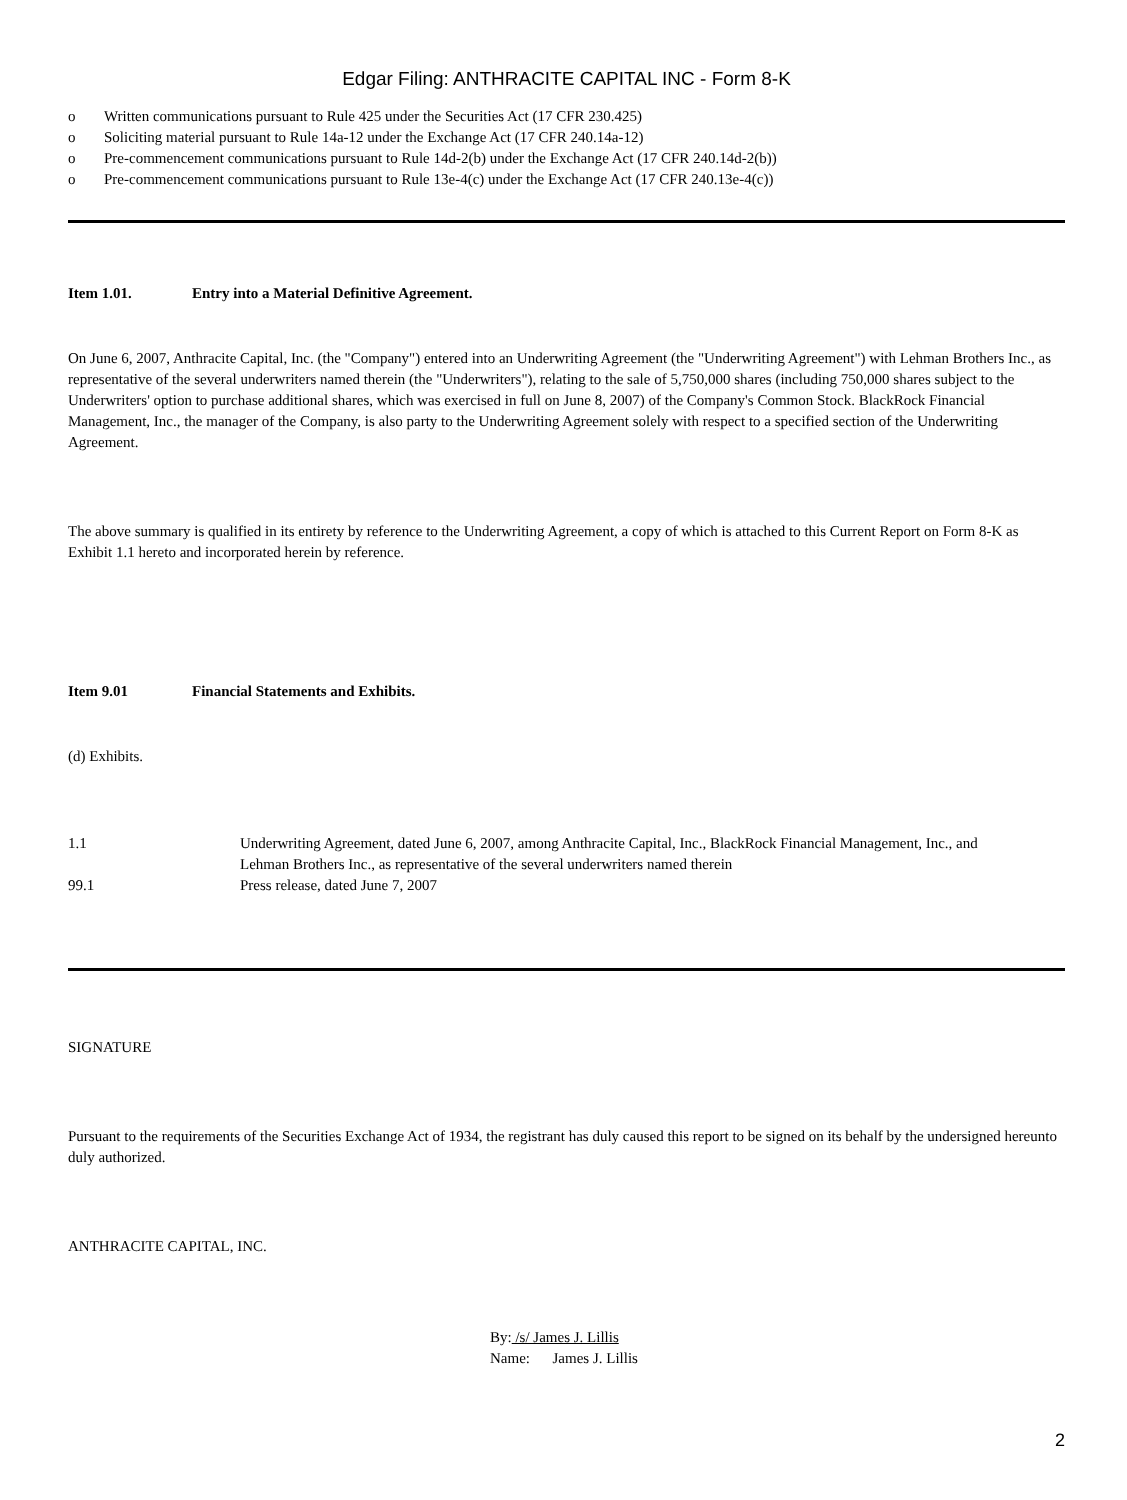Edgar Filing: ANTHRACITE CAPITAL INC - Form 8-K
o Written communications pursuant to Rule 425 under the Securities Act (17 CFR 230.425)
o Soliciting material pursuant to Rule 14a-12 under the Exchange Act (17 CFR 240.14a-12)
o Pre-commencement communications pursuant to Rule 14d-2(b) under the Exchange Act (17 CFR 240.14d-2(b))
o Pre-commencement communications pursuant to Rule 13e-4(c) under the Exchange Act (17 CFR 240.13e-4(c))
Item 1.01. Entry into a Material Definitive Agreement.
On June 6, 2007, Anthracite Capital, Inc. (the "Company") entered into an Underwriting Agreement (the "Underwriting Agreement") with Lehman Brothers Inc., as representative of the several underwriters named therein (the "Underwriters"), relating to the sale of 5,750,000 shares (including 750,000 shares subject to the Underwriters' option to purchase additional shares, which was exercised in full on June 8, 2007) of the Company's Common Stock. BlackRock Financial Management, Inc., the manager of the Company, is also party to the Underwriting Agreement solely with respect to a specified section of the Underwriting Agreement.
The above summary is qualified in its entirety by reference to the Underwriting Agreement, a copy of which is attached to this Current Report on Form 8-K as Exhibit 1.1 hereto and incorporated herein by reference.
Item 9.01 Financial Statements and Exhibits.
(d) Exhibits.
| 1.1 | Underwriting Agreement, dated June 6, 2007, among Anthracite Capital, Inc., BlackRock Financial Management, Inc., and Lehman Brothers Inc., as representative of the several underwriters named therein |
| 99.1 | Press release, dated June 7, 2007 |
SIGNATURE
Pursuant to the requirements of the Securities Exchange Act of 1934, the registrant has duly caused this report to be signed on its behalf by the undersigned hereunto duly authorized.
ANTHRACITE CAPITAL, INC.
By: /s/ James J. Lillis
Name: James J. Lillis
2